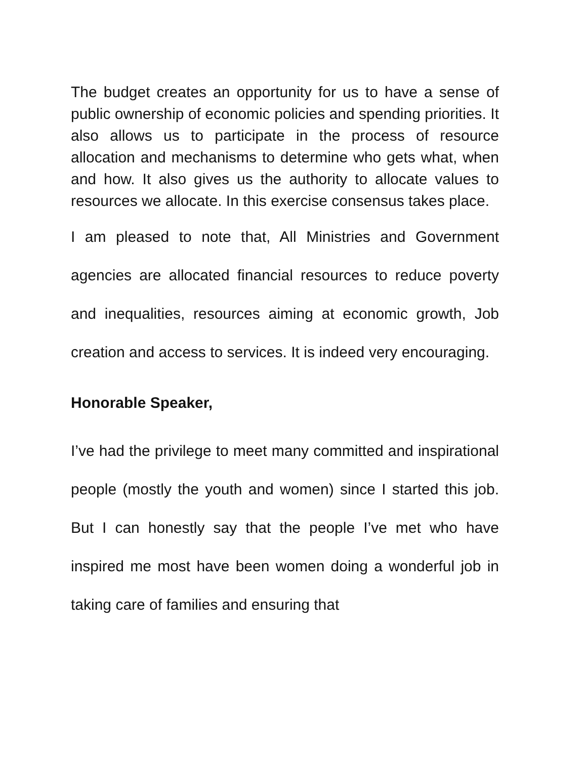The budget creates an opportunity for us to have a sense of public ownership of economic policies and spending priorities. It also allows us to participate in the process of resource allocation and mechanisms to determine who gets what, when and how. It also gives us the authority to allocate values to resources we allocate. In this exercise consensus takes place.
I am pleased to note that, All Ministries and Government agencies are allocated financial resources to reduce poverty and inequalities, resources aiming at economic growth, Job creation and access to services. It is indeed very encouraging.
Honorable Speaker,
I’ve had the privilege to meet many committed and inspirational people (mostly the youth and women) since I started this job. But I can honestly say that the people I’ve met who have inspired me most have been women doing a wonderful job in taking care of families and ensuring that